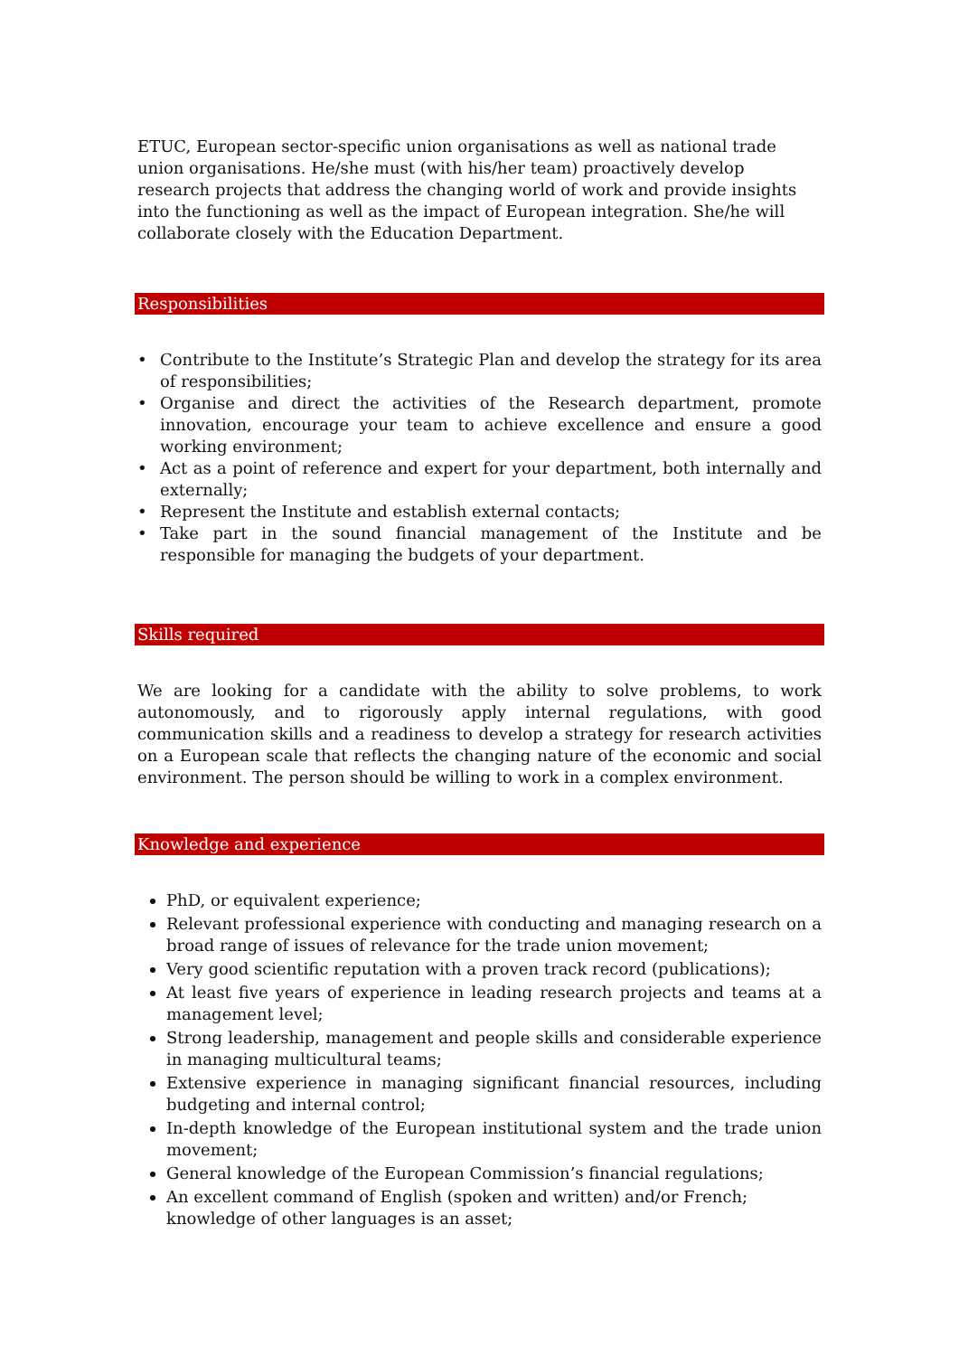ETUC, European sector-specific union organisations as well as national trade union organisations. He/she must (with his/her team) proactively develop research projects that address the changing world of work and provide insights into the functioning as well as the impact of European integration. She/he will collaborate closely with the Education Department.
Responsibilities
• Contribute to the Institute’s Strategic Plan and develop the strategy for its area of responsibilities;
• Organise and direct the activities of the Research department, promote innovation, encourage your team to achieve excellence and ensure a good working environment;
• Act as a point of reference and expert for your department, both internally and externally;
• Represent the Institute and establish external contacts;
• Take part in the sound financial management of the Institute and be responsible for managing the budgets of your department.
Skills required
We are looking for a candidate with the ability to solve problems, to work autonomously, and to rigorously apply internal regulations, with good communication skills and a readiness to develop a strategy for research activities on a European scale that reflects the changing nature of the economic and social environment. The person should be willing to work in a complex environment.
Knowledge and experience
PhD, or equivalent experience;
Relevant professional experience with conducting and managing research on a broad range of issues of relevance for the trade union movement;
Very good scientific reputation with a proven track record (publications);
At least five years of experience in leading research projects and teams at a management level;
Strong leadership, management and people skills and considerable experience in managing multicultural teams;
Extensive experience in managing significant financial resources, including budgeting and internal control;
In-depth knowledge of the European institutional system and the trade union movement;
General knowledge of the European Commission’s financial regulations;
An excellent command of English (spoken and written) and/or French; knowledge of other languages is an asset;